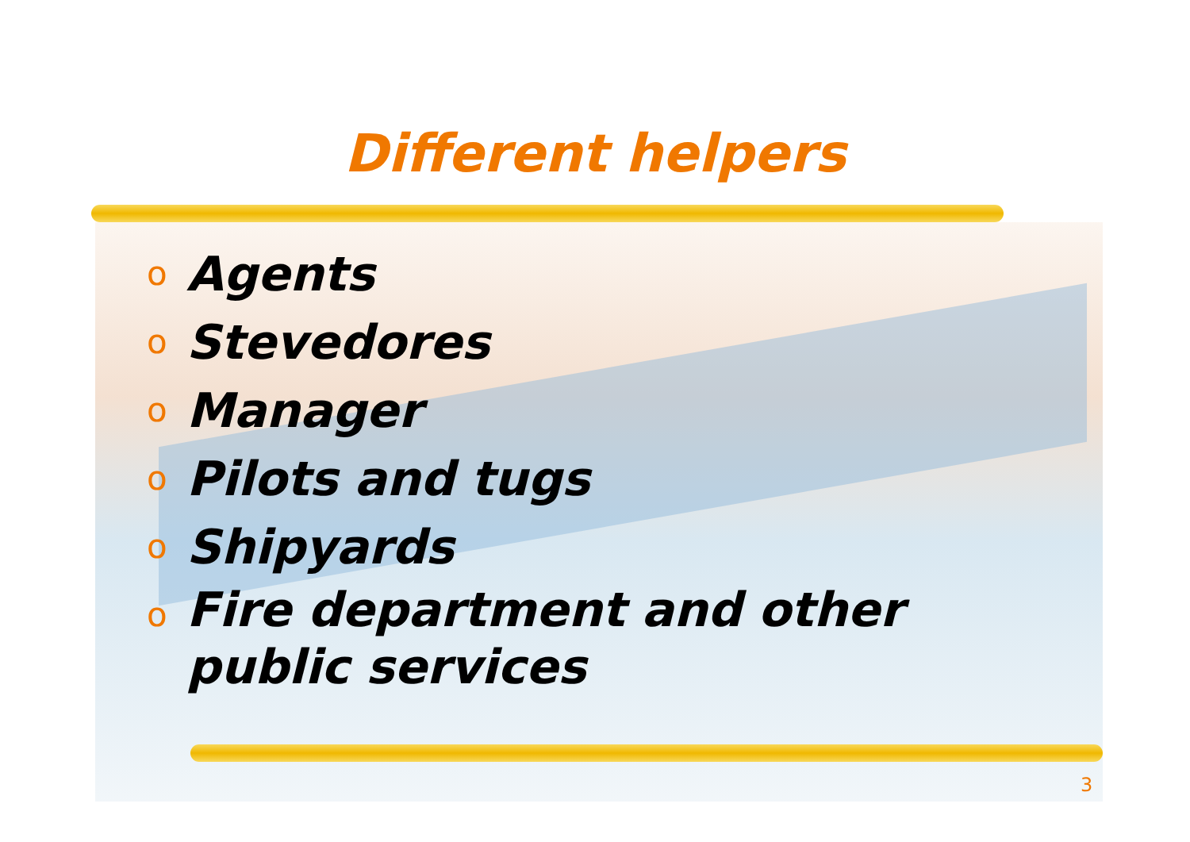Different helpers
o Agents
o Stevedores
o Manager
o Pilots and tugs
o Shipyards
o Fire department and other public services
3